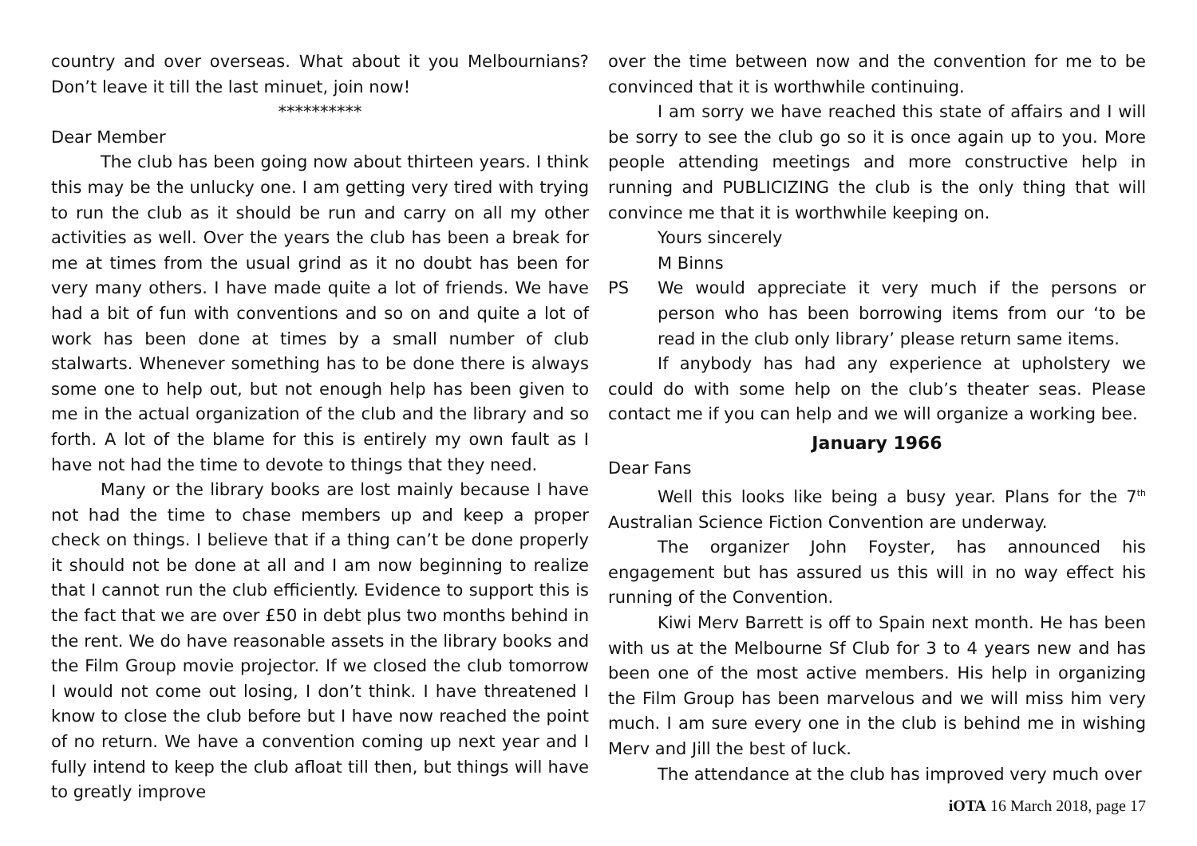country and over overseas. What about it you Melbournians? Don’t leave it till the last minuet, join now!
**********
Dear Member
The club has been going now about thirteen years. I think this may be the unlucky one. I am getting very tired with trying to run the club as it should be run and carry on all my other activities as well. Over the years the club has been a break for me at times from the usual grind as it no doubt has been for very many others. I have made quite a lot of friends. We have had a bit of fun with conventions and so on and quite a lot of work has been done at times by a small number of club stalwarts. Whenever something has to be done there is always some one to help out, but not enough help has been given to me in the actual organization of the club and the library and so forth. A lot of the blame for this is entirely my own fault as I have not had the time to devote to things that they need.
Many or the library books are lost mainly because I have not had the time to chase members up and keep a proper check on things. I believe that if a thing can’t be done properly it should not be done at all and I am now beginning to realize that I cannot run the club efficiently. Evidence to support this is the fact that we are over £50 in debt plus two months behind in the rent. We do have reasonable assets in the library books and the Film Group movie projector. If we closed the club tomorrow I would not come out losing, I don’t think. I have threatened I know to close the club before but I have now reached the point of no return. We have a convention coming up next year and I fully intend to keep the club afloat till then, but things will have to greatly improve
over the time between now and the convention for me to be convinced that it is worthwhile continuing.
I am sorry we have reached this state of affairs and I will be sorry to see the club go so it is once again up to you. More people attending meetings and more constructive help in running and PUBLICIZING the club is the only thing that will convince me that it is worthwhile keeping on.
Yours sincerely
M Binns
PS We would appreciate it very much if the persons or person who has been borrowing items from our ‘to be read in the club only library’ please return same items.
If anybody has had any experience at upholstery we could do with some help on the club’s theater seas. Please contact me if you can help and we will organize a working bee.
January 1966
Dear Fans
Well this looks like being a busy year. Plans for the 7<sup>th</sup> Australian Science Fiction Convention are underway.
The organizer John Foyster, has announced his engagement but has assured us this will in no way effect his running of the Convention.
Kiwi Merv Barrett is off to Spain next month. He has been with us at the Melbourne Sf Club for 3 to 4 years new and has been one of the most active members. His help in organizing the Film Group has been marvelous and we will miss him very much. I am sure every one in the club is behind me in wishing Merv and Jill the best of luck.
The attendance at the club has improved very much over
iOTA 16 March 2018, page 17